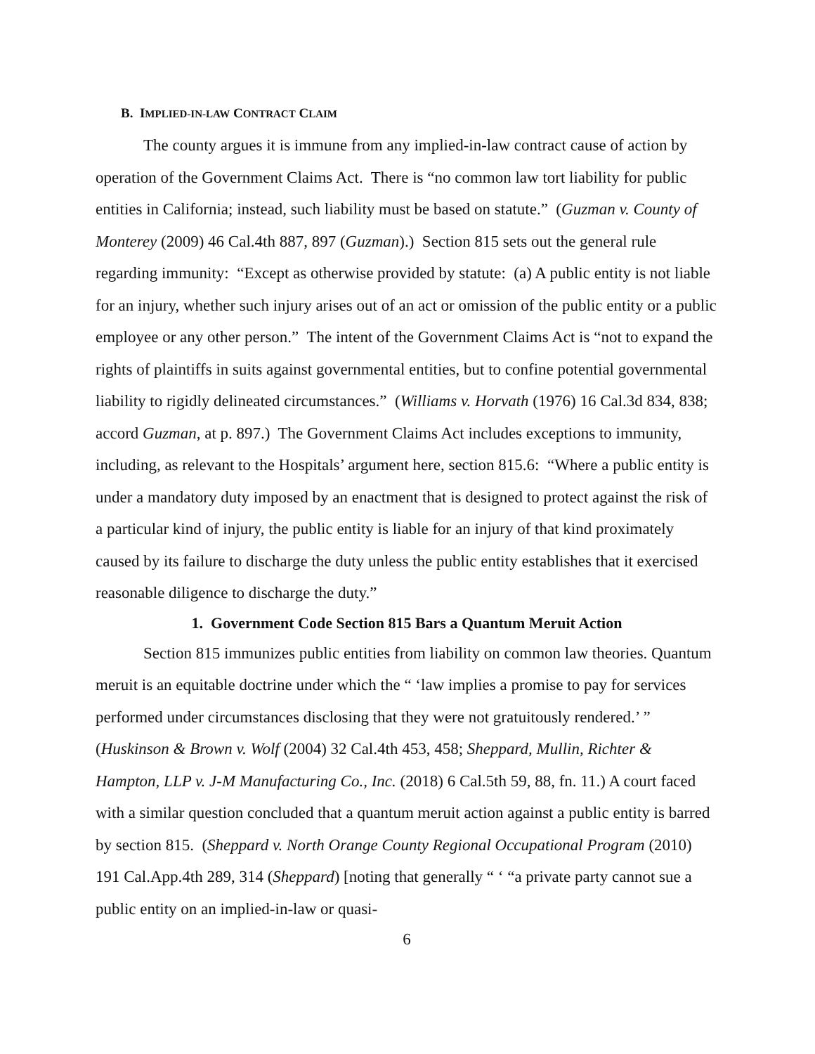B. IMPLIED-IN-LAW CONTRACT CLAIM
The county argues it is immune from any implied-in-law contract cause of action by operation of the Government Claims Act. There is “no common law tort liability for public entities in California; instead, such liability must be based on statute.” (Guzman v. County of Monterey (2009) 46 Cal.4th 887, 897 (Guzman).) Section 815 sets out the general rule regarding immunity: “Except as otherwise provided by statute: (a) A public entity is not liable for an injury, whether such injury arises out of an act or omission of the public entity or a public employee or any other person.” The intent of the Government Claims Act is “not to expand the rights of plaintiffs in suits against governmental entities, but to confine potential governmental liability to rigidly delineated circumstances.” (Williams v. Horvath (1976) 16 Cal.3d 834, 838; accord Guzman, at p. 897.) The Government Claims Act includes exceptions to immunity, including, as relevant to the Hospitals’ argument here, section 815.6: “Where a public entity is under a mandatory duty imposed by an enactment that is designed to protect against the risk of a particular kind of injury, the public entity is liable for an injury of that kind proximately caused by its failure to discharge the duty unless the public entity establishes that it exercised reasonable diligence to discharge the duty.”
1. Government Code Section 815 Bars a Quantum Meruit Action
Section 815 immunizes public entities from liability on common law theories. Quantum meruit is an equitable doctrine under which the “ ‘law implies a promise to pay for services performed under circumstances disclosing that they were not gratuitously rendered.’ ” (Huskinson & Brown v. Wolf (2004) 32 Cal.4th 453, 458; Sheppard, Mullin, Richter & Hampton, LLP v. J-M Manufacturing Co., Inc. (2018) 6 Cal.5th 59, 88, fn. 11.) A court faced with a similar question concluded that a quantum meruit action against a public entity is barred by section 815. (Sheppard v. North Orange County Regional Occupational Program (2010) 191 Cal.App.4th 289, 314 (Sheppard) [noting that generally “ ‘ “a private party cannot sue a public entity on an implied-in-law or quasi-
6